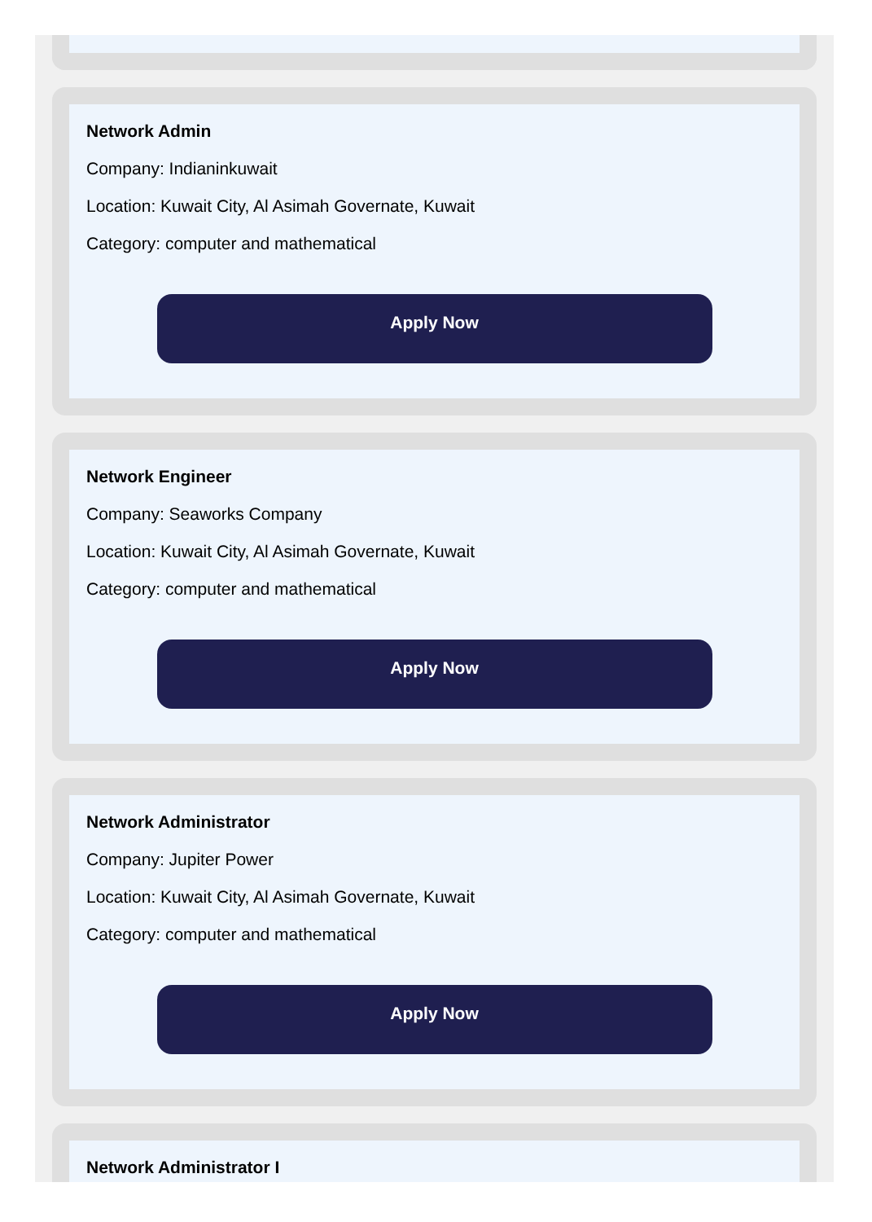Network Admin
Company: Indianinkuwait
Location: Kuwait City, Al Asimah Governate, Kuwait
Category: computer and mathematical
Apply Now
Network Engineer
Company: Seaworks Company
Location: Kuwait City, Al Asimah Governate, Kuwait
Category: computer and mathematical
Apply Now
Network Administrator
Company: Jupiter Power
Location: Kuwait City, Al Asimah Governate, Kuwait
Category: computer and mathematical
Apply Now
Network Administrator I